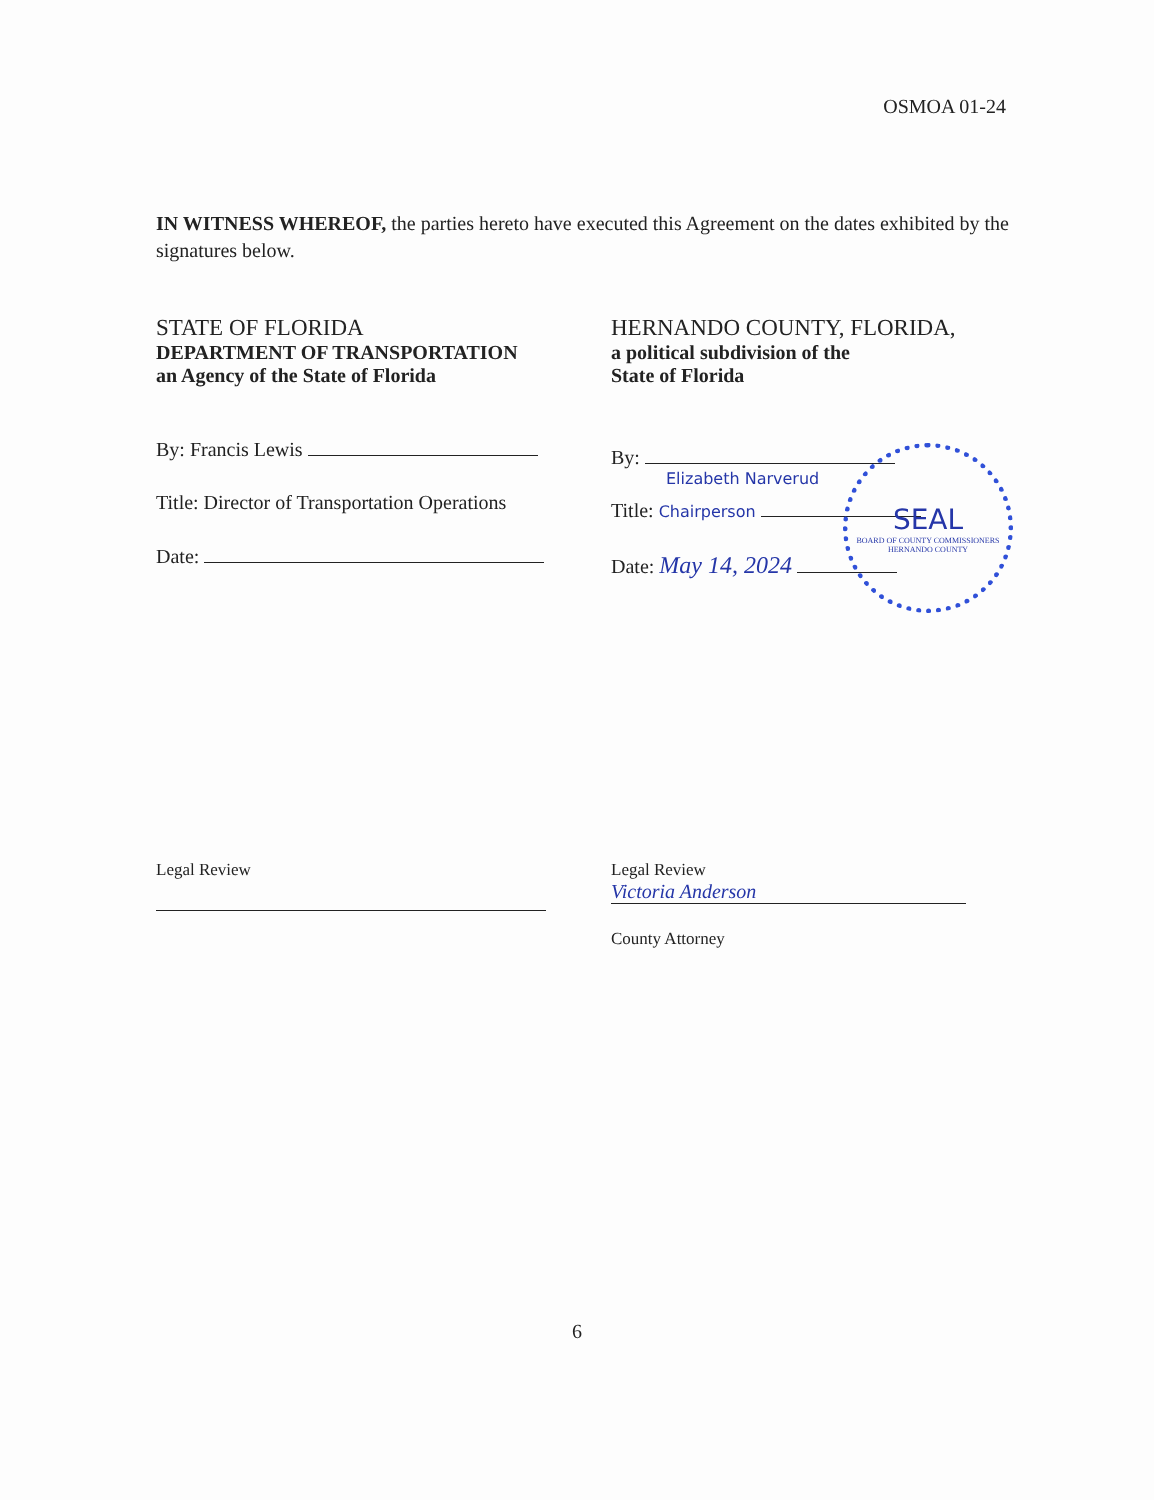OSMOA 01-24
IN WITNESS WHEREOF, the parties hereto have executed this Agreement on the dates exhibited by the signatures below.
STATE OF FLORIDA
DEPARTMENT OF TRANSPORTATION
an Agency of the State of Florida
By: Francis Lewis
Title: Director of Transportation Operations
Date:
HERNANDO COUNTY, FLORIDA,
a political subdivision of the
State of Florida
By:
Elizabeth Narverud
Title: Chairperson
Date: May 14, 2024
SEAL
BOARD OF COUNTY COMMISSIONERS HERNANDO COUNTY
Legal Review
Legal Review
Victoria Anderson
County Attorney
6